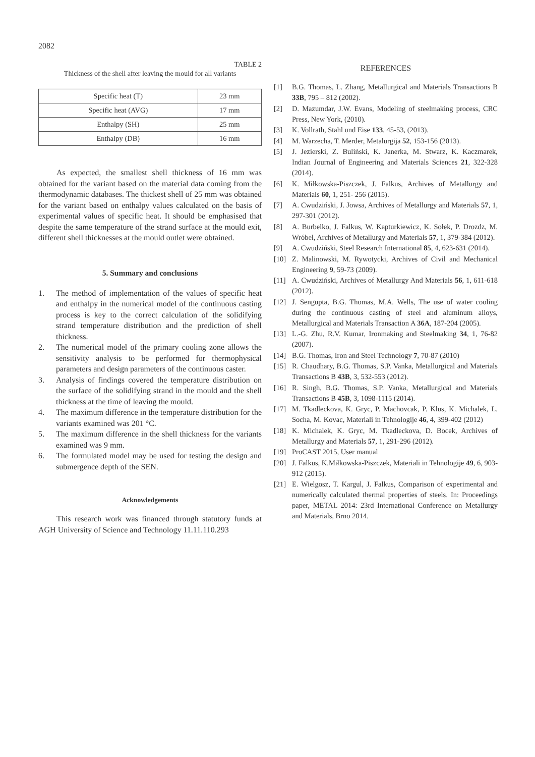2082
TABLE 2
Thickness of the shell after leaving the mould for all variants
| Specific heat (T) | 23 mm |
| Specific heat (AVG) | 17 mm |
| Enthalpy (SH) | 25 mm |
| Enthalpy (DB) | 16 mm |
As expected, the smallest shell thickness of 16 mm was obtained for the variant based on the material data coming from the thermodynamic databases. The thickest shell of 25 mm was obtained for the variant based on enthalpy values calculated on the basis of experimental values of specific heat. It should be emphasised that despite the same temperature of the strand surface at the mould exit, different shell thicknesses at the mould outlet were obtained.
5. Summary and conclusions
1. The method of implementation of the values of specific heat and enthalpy in the numerical model of the continuous casting process is key to the correct calculation of the solidifying strand temperature distribution and the prediction of shell thickness.
2. The numerical model of the primary cooling zone allows the sensitivity analysis to be performed for thermophysical parameters and design parameters of the continuous caster.
3. Analysis of findings covered the temperature distribution on the surface of the solidifying strand in the mould and the shell thickness at the time of leaving the mould.
4. The maximum difference in the temperature distribution for the variants examined was 201 °C.
5. The maximum difference in the shell thickness for the variants examined was 9 mm.
6. The formulated model may be used for testing the design and submergence depth of the SEN.
Acknowledgements
This research work was financed through statutory funds at AGH University of Science and Technology 11.11.110.293
REFERENCES
[1] B.G. Thomas, L. Zhang, Metallurgical and Materials Transactions B 33B, 795 – 812 (2002).
[2] D. Mazumdar, J.W. Evans, Modeling of steelmaking process, CRC Press, New York, (2010).
[3] K. Vollrath, Stahl und Eise 133, 45-53, (2013).
[4] M. Warzecha, T. Merder, Metalurgija 52, 153-156 (2013).
[5] J. Jezierski, Z. Buliński, K. Janerka, M. Stwarz, K. Kaczmarek, Indian Journal of Engineering and Materials Sciences 21, 322-328 (2014).
[6] K. Miłkowska-Piszczek, J. Falkus, Archives of Metallurgy and Materials 60, 1, 251- 256 (2015).
[7] A. Cwudziński, J. Jowsa, Archives of Metallurgy and Materials 57, 1, 297-301 (2012).
[8] A. Burbelko, J. Falkus, W. Kapturkiewicz, K. Sołek, P. Drozdz, M. Wróbel, Archives of Metallurgy and Materials 57, 1, 379-384 (2012).
[9] A. Cwudziński, Steel Research International 85, 4, 623-631 (2014).
[10] Z. Malinowski, M. Rywotycki, Archives of Civil and Mechanical Engineering 9, 59-73 (2009).
[11] A. Cwudziński, Archives of Metallurgy And Materials 56, 1, 611-618 (2012).
[12] J. Sengupta, B.G. Thomas, M.A. Wells, The use of water cooling during the continuous casting of steel and aluminum alloys, Metallurgical and Materials Transaction A 36A, 187-204 (2005).
[13] L.-G. Zhu, R.V. Kumar, Ironmaking and Steelmaking 34, 1, 76-82 (2007).
[14] B.G. Thomas, Iron and Steel Technology 7, 70-87 (2010)
[15] R. Chaudhary, B.G. Thomas, S.P. Vanka, Metallurgical and Materials Transactions B 43B, 3, 532-553 (2012).
[16] R. Singh, B.G. Thomas, S.P. Vanka, Metallurgical and Materials Transactions B 45B, 3, 1098-1115 (2014).
[17] M. Tkadleckova, K. Gryc, P. Machovcak, P. Klus, K. Michalek, L. Socha, M. Kovac, Materiali in Tehnologije 46, 4, 399-402 (2012)
[18] K. Michalek, K. Gryc, M. Tkadleckova, D. Bocek, Archives of Metallurgy and Materials 57, 1, 291-296 (2012).
[19] ProCAST 2015, User manual
[20] J. Falkus, K.Miłkowska-Piszczek, Materiali in Tehnologije 49, 6, 903-912 (2015).
[21] E. Wielgosz, T. Kargul, J. Falkus, Comparison of experimental and numerically calculated thermal properties of steels. In: Proceedings paper, METAL 2014: 23rd International Conference on Metallurgy and Materials, Brno 2014.